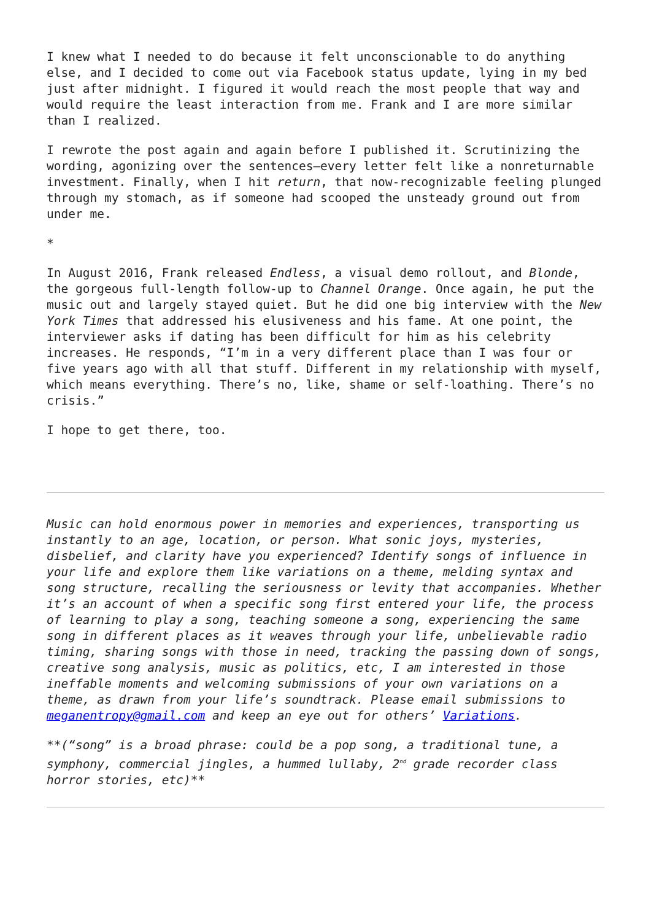I knew what I needed to do because it felt unconscionable to do anything else, and I decided to come out via Facebook status update, lying in my bed just after midnight. I figured it would reach the most people that way and would require the least interaction from me. Frank and I are more similar than I realized.
I rewrote the post again and again before I published it. Scrutinizing the wording, agonizing over the sentences—every letter felt like a nonreturnable investment. Finally, when I hit return, that now-recognizable feeling plunged through my stomach, as if someone had scooped the unsteady ground out from under me.
*
In August 2016, Frank released Endless, a visual demo rollout, and Blonde, the gorgeous full-length follow-up to Channel Orange. Once again, he put the music out and largely stayed quiet. But he did one big interview with the New York Times that addressed his elusiveness and his fame. At one point, the interviewer asks if dating has been difficult for him as his celebrity increases. He responds, “I’m in a very different place than I was four or five years ago with all that stuff. Different in my relationship with myself, which means everything. There’s no, like, shame or self-loathing. There’s no crisis.”
I hope to get there, too.
Music can hold enormous power in memories and experiences, transporting us instantly to an age, location, or person. What sonic joys, mysteries, disbelief, and clarity have you experienced? Identify songs of influence in your life and explore them like variations on a theme, melding syntax and song structure, recalling the seriousness or levity that accompanies. Whether it’s an account of when a specific song first entered your life, the process of learning to play a song, teaching someone a song, experiencing the same song in different places as it weaves through your life, unbelievable radio timing, sharing songs with those in need, tracking the passing down of songs, creative song analysis, music as politics, etc, I am interested in those ineffable moments and welcoming submissions of your own variations on a theme, as drawn from your life’s soundtrack. Please email submissions to meganentropy@gmail.com and keep an eye out for others’ Variations.
**(“song” is a broad phrase: could be a pop song, a traditional tune, a symphony, commercial jingles, a hummed lullaby, 2<sup>nd</sup> grade recorder class horror stories, etc)**